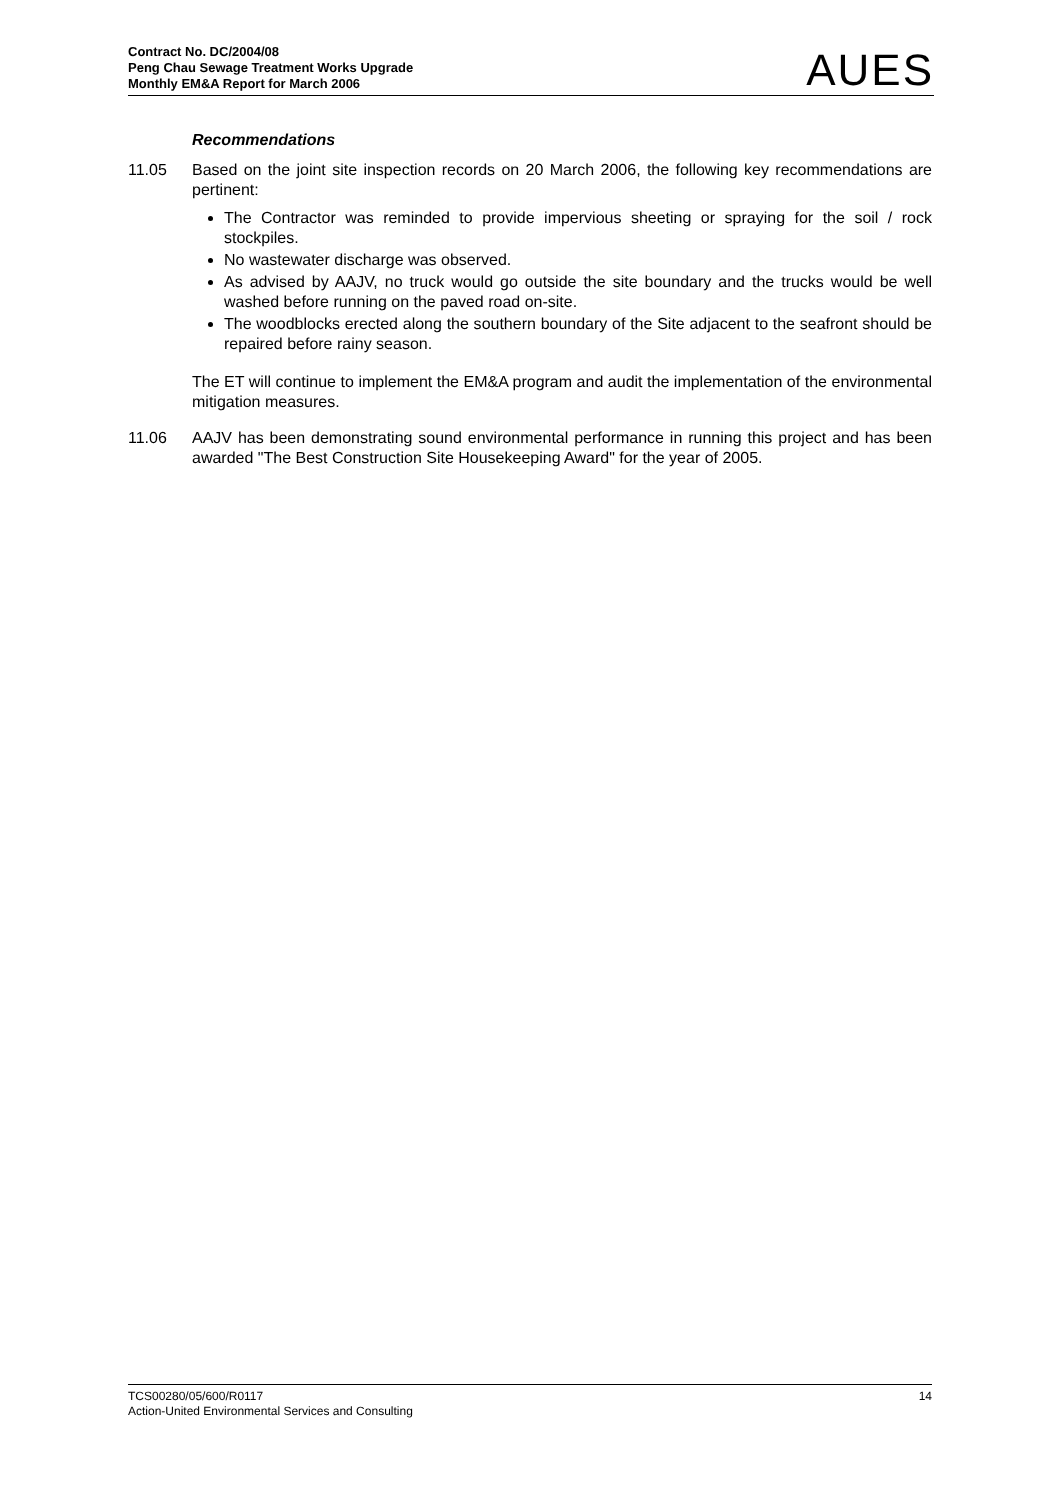Contract No. DC/2004/08
Peng Chau Sewage Treatment Works Upgrade
Monthly EM&A Report for March 2006
AUES
Recommendations
11.05 Based on the joint site inspection records on 20 March 2006, the following key recommendations are pertinent:
The Contractor was reminded to provide impervious sheeting or spraying for the soil / rock stockpiles.
No wastewater discharge was observed.
As advised by AAJV, no truck would go outside the site boundary and the trucks would be well washed before running on the paved road on-site.
The woodblocks erected along the southern boundary of the Site adjacent to the seafront should be repaired before rainy season.
The ET will continue to implement the EM&A program and audit the implementation of the environmental mitigation measures.
11.06 AAJV has been demonstrating sound environmental performance in running this project and has been awarded "The Best Construction Site Housekeeping Award" for the year of 2005.
TCS00280/05/600/R0117
Action-United Environmental Services and Consulting
14